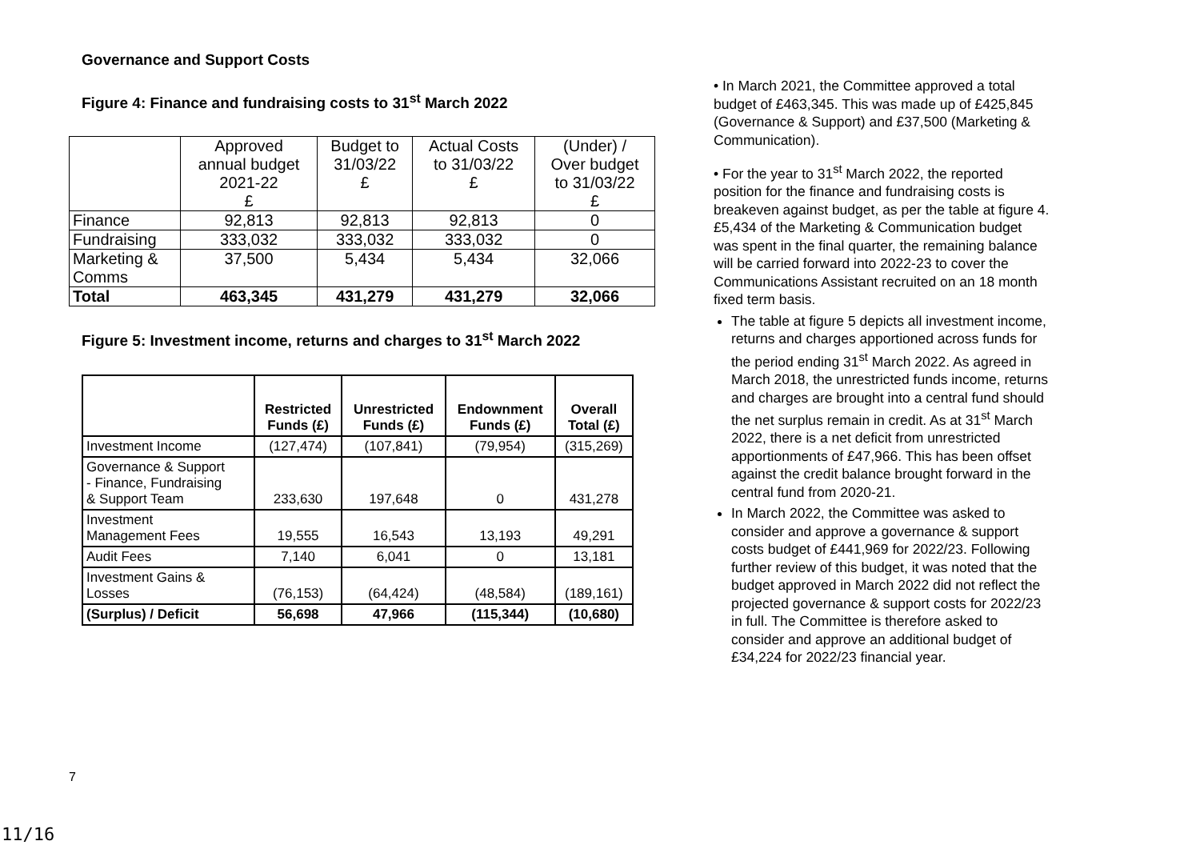Governance and Support Costs
Figure 4: Finance and fundraising costs to 31<sup>st</sup> March 2022
| | Approved annual budget 2021-22 £ | Budget to 31/03/22 £ | Actual Costs to 31/03/22 £ | (Under) / Over budget to 31/03/22 £ |
| Finance | 92,813 | 92,813 | 92,813 | 0 |
| Fundraising | 333,032 | 333,032 | 333,032 | 0 |
| Marketing & Comms | 37,500 | 5,434 | 5,434 | 32,066 |
| Total | 463,345 | 431,279 | 431,279 | 32,066 |
Figure 5: Investment income, returns and charges to 31<sup>st</sup> March 2022
| | Restricted Funds (£) | Unrestricted Funds (£) | Endownment Funds (£) | Overall Total (£) |
| Investment Income | (127,474) | (107,841) | (79,954) | (315,269) |
| Governance & Support - Finance, Fundraising & Support Team | 233,630 | 197,648 | 0 | 431,278 |
| Investment Management Fees | 19,555 | 16,543 | 13,193 | 49,291 |
| Audit Fees | 7,140 | 6,041 | 0 | 13,181 |
| Investment Gains & Losses | (76,153) | (64,424) | (48,584) | (189,161) |
| (Surplus) / Deficit | 56,698 | 47,966 | (115,344) | (10,680) |
• In March 2021, the Committee approved a total budget of £463,345. This was made up of £425,845 (Governance & Support) and £37,500 (Marketing & Communication).
• For the year to 31<sup>st</sup> March 2022, the reported position for the finance and fundraising costs is breakeven against budget, as per the table at figure 4. £5,434 of the Marketing & Communication budget was spent in the final quarter, the remaining balance will be carried forward into 2022-23 to cover the Communications Assistant recruited on an 18 month fixed term basis.
The table at figure 5 depicts all investment income, returns and charges apportioned across funds for the period ending 31<sup>st</sup> March 2022. As agreed in March 2018, the unrestricted funds income, returns and charges are brought into a central fund should the net surplus remain in credit. As at 31<sup>st</sup> March 2022, there is a net deficit from unrestricted apportionments of £47,966. This has been offset against the credit balance brought forward in the central fund from 2020-21.
In March 2022, the Committee was asked to consider and approve a governance & support costs budget of £441,969 for 2022/23. Following further review of this budget, it was noted that the budget approved in March 2022 did not reflect the projected governance & support costs for 2022/23 in full. The Committee is therefore asked to consider and approve an additional budget of £34,224 for 2022/23 financial year.
7
11/16